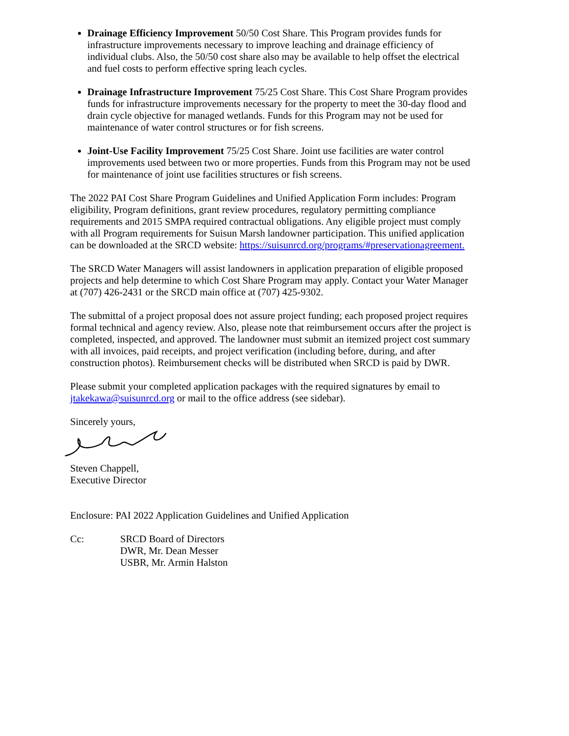Drainage Efficiency Improvement 50/50 Cost Share. This Program provides funds for infrastructure improvements necessary to improve leaching and drainage efficiency of individual clubs. Also, the 50/50 cost share also may be available to help offset the electrical and fuel costs to perform effective spring leach cycles.
Drainage Infrastructure Improvement 75/25 Cost Share. This Cost Share Program provides funds for infrastructure improvements necessary for the property to meet the 30-day flood and drain cycle objective for managed wetlands. Funds for this Program may not be used for maintenance of water control structures or for fish screens.
Joint-Use Facility Improvement 75/25 Cost Share. Joint use facilities are water control improvements used between two or more properties. Funds from this Program may not be used for maintenance of joint use facilities structures or fish screens.
The 2022 PAI Cost Share Program Guidelines and Unified Application Form includes: Program eligibility, Program definitions, grant review procedures, regulatory permitting compliance requirements and 2015 SMPA required contractual obligations. Any eligible project must comply with all Program requirements for Suisun Marsh landowner participation. This unified application can be downloaded at the SRCD website: https://suisunrcd.org/programs/#preservationagreement.
The SRCD Water Managers will assist landowners in application preparation of eligible proposed projects and help determine to which Cost Share Program may apply. Contact your Water Manager at (707) 426-2431 or the SRCD main office at (707) 425-9302.
The submittal of a project proposal does not assure project funding; each proposed project requires formal technical and agency review. Also, please note that reimbursement occurs after the project is completed, inspected, and approved. The landowner must submit an itemized project cost summary with all invoices, paid receipts, and project verification (including before, during, and after construction photos). Reimbursement checks will be distributed when SRCD is paid by DWR.
Please submit your completed application packages with the required signatures by email to jtakekawa@suisunrcd.org or mail to the office address (see sidebar).
Sincerely yours,
Steven Chappell,
Executive Director
Enclosure: PAI 2022 Application Guidelines and Unified Application
Cc: SRCD Board of Directors
DWR, Mr. Dean Messer
USBR, Mr. Armin Halston